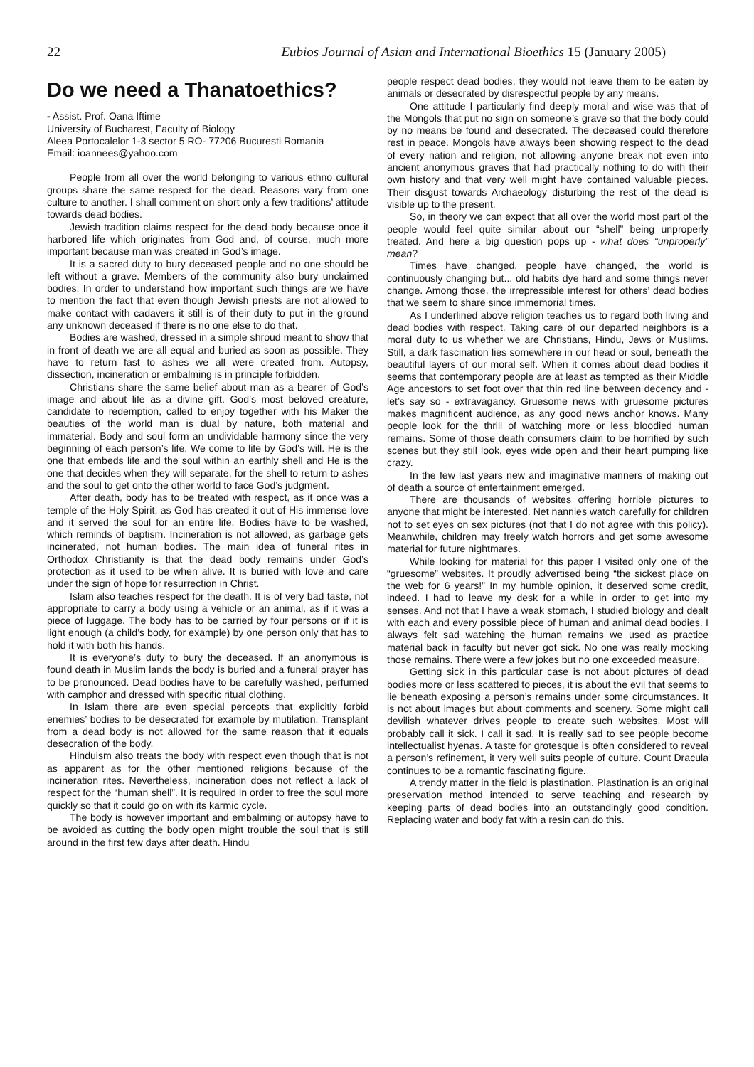22 Eubios Journal of Asian and International Bioethics 15 (January 2005)
Do we need a Thanatoethics?
- Assist. Prof. Oana Iftime
University of Bucharest, Faculty of Biology
Aleea Portocalelor 1-3 sector 5 RO- 77206 Bucuresti Romania
Email: ioannees@yahoo.com
People from all over the world belonging to various ethno cultural groups share the same respect for the dead. Reasons vary from one culture to another. I shall comment on short only a few traditions’ attitude towards dead bodies.
Jewish tradition claims respect for the dead body because once it harbored life which originates from God and, of course, much more important because man was created in God’s image.
It is a sacred duty to bury deceased people and no one should be left without a grave. Members of the community also bury unclaimed bodies. In order to understand how important such things are we have to mention the fact that even though Jewish priests are not allowed to make contact with cadavers it still is of their duty to put in the ground any unknown deceased if there is no one else to do that.
Bodies are washed, dressed in a simple shroud meant to show that in front of death we are all equal and buried as soon as possible. They have to return fast to ashes we all were created from. Autopsy, dissection, incineration or embalming is in principle forbidden.
Christians share the same belief about man as a bearer of God’s image and about life as a divine gift. God’s most beloved creature, candidate to redemption, called to enjoy together with his Maker the beauties of the world man is dual by nature, both material and immaterial. Body and soul form an undividable harmony since the very beginning of each person’s life. We come to life by God’s will. He is the one that embeds life and the soul within an earthly shell and He is the one that decides when they will separate, for the shell to return to ashes and the soul to get onto the other world to face God’s judgment.
After death, body has to be treated with respect, as it once was a temple of the Holy Spirit, as God has created it out of His immense love and it served the soul for an entire life. Bodies have to be washed, which reminds of baptism. Incineration is not allowed, as garbage gets incinerated, not human bodies. The main idea of funeral rites in Orthodox Christianity is that the dead body remains under God’s protection as it used to be when alive. It is buried with love and care under the sign of hope for resurrection in Christ.
Islam also teaches respect for the death. It is of very bad taste, not appropriate to carry a body using a vehicle or an animal, as if it was a piece of luggage. The body has to be carried by four persons or if it is light enough (a child’s body, for example) by one person only that has to hold it with both his hands.
It is everyone’s duty to bury the deceased. If an anonymous is found death in Muslim lands the body is buried and a funeral prayer has to be pronounced. Dead bodies have to be carefully washed, perfumed with camphor and dressed with specific ritual clothing.
In Islam there are even special percepts that explicitly forbid enemies’ bodies to be desecrated for example by mutilation. Transplant from a dead body is not allowed for the same reason that it equals desecration of the body.
Hinduism also treats the body with respect even though that is not as apparent as for the other mentioned religions because of the incineration rites. Nevertheless, incineration does not reflect a lack of respect for the “human shell”. It is required in order to free the soul more quickly so that it could go on with its karmic cycle.
The body is however important and embalming or autopsy have to be avoided as cutting the body open might trouble the soul that is still around in the first few days after death. Hindu
people respect dead bodies, they would not leave them to be eaten by animals or desecrated by disrespectful people by any means.
One attitude I particularly find deeply moral and wise was that of the Mongols that put no sign on someone’s grave so that the body could by no means be found and desecrated. The deceased could therefore rest in peace. Mongols have always been showing respect to the dead of every nation and religion, not allowing anyone break not even into ancient anonymous graves that had practically nothing to do with their own history and that very well might have contained valuable pieces. Their disgust towards Archaeology disturbing the rest of the dead is visible up to the present.
So, in theory we can expect that all over the world most part of the people would feel quite similar about our “shell” being unproperly treated. And here a big question pops up - what does “unproperly” mean?
Times have changed, people have changed, the world is continuously changing but... old habits dye hard and some things never change. Among those, the irrepressible interest for others’ dead bodies that we seem to share since immemorial times.
As I underlined above religion teaches us to regard both living and dead bodies with respect. Taking care of our departed neighbors is a moral duty to us whether we are Christians, Hindu, Jews or Muslims. Still, a dark fascination lies somewhere in our head or soul, beneath the beautiful layers of our moral self. When it comes about dead bodies it seems that contemporary people are at least as tempted as their Middle Age ancestors to set foot over that thin red line between decency and - let’s say so - extravagancy. Gruesome news with gruesome pictures makes magnificent audience, as any good news anchor knows. Many people look for the thrill of watching more or less bloodied human remains. Some of those death consumers claim to be horrified by such scenes but they still look, eyes wide open and their heart pumping like crazy.
In the few last years new and imaginative manners of making out of death a source of entertainment emerged.
There are thousands of websites offering horrible pictures to anyone that might be interested. Net nannies watch carefully for children not to set eyes on sex pictures (not that I do not agree with this policy). Meanwhile, children may freely watch horrors and get some awesome material for future nightmares.
While looking for material for this paper I visited only one of the “gruesome” websites. It proudly advertised being “the sickest place on the web for 6 years!” In my humble opinion, it deserved some credit, indeed. I had to leave my desk for a while in order to get into my senses. And not that I have a weak stomach, I studied biology and dealt with each and every possible piece of human and animal dead bodies. I always felt sad watching the human remains we used as practice material back in faculty but never got sick. No one was really mocking those remains. There were a few jokes but no one exceeded measure.
Getting sick in this particular case is not about pictures of dead bodies more or less scattered to pieces, it is about the evil that seems to lie beneath exposing a person’s remains under some circumstances. It is not about images but about comments and scenery. Some might call devilish whatever drives people to create such websites. Most will probably call it sick. I call it sad. It is really sad to see people become intellectualist hyenas. A taste for grotesque is often considered to reveal a person’s refinement, it very well suits people of culture. Count Dracula continues to be a romantic fascinating figure.
A trendy matter in the field is plastination. Plastination is an original preservation method intended to serve teaching and research by keeping parts of dead bodies into an outstandingly good condition. Replacing water and body fat with a resin can do this.